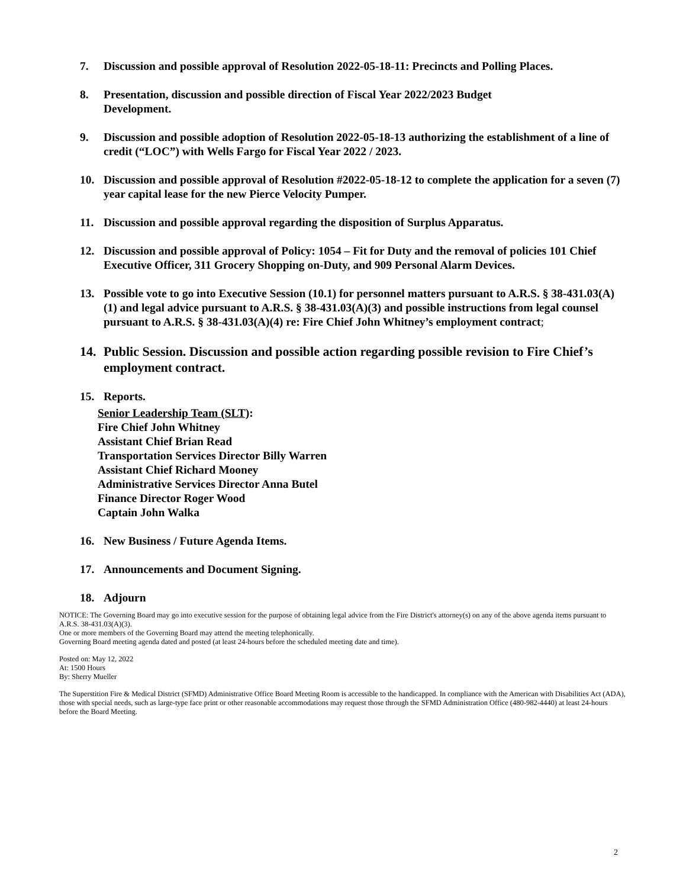7. Discussion and possible approval of Resolution 2022-05-18-11: Precincts and Polling Places.
8. Presentation, discussion and possible direction of Fiscal Year 2022/2023 Budget
Development.
9. Discussion and possible adoption of Resolution 2022-05-18-13 authorizing the establishment of a line of credit (“LOC”) with Wells Fargo for Fiscal Year 2022 / 2023.
10. Discussion and possible approval of Resolution #2022-05-18-12 to complete the application for a seven (7) year capital lease for the new Pierce Velocity Pumper.
11. Discussion and possible approval regarding the disposition of Surplus Apparatus.
12. Discussion and possible approval of Policy: 1054 – Fit for Duty and the removal of policies 101 Chief Executive Officer, 311 Grocery Shopping on-Duty, and 909 Personal Alarm Devices.
13. Possible vote to go into Executive Session (10.1) for personnel matters pursuant to A.R.S. § 38-431.03(A)(1) and legal advice pursuant to A.R.S. § 38-431.03(A)(3) and possible instructions from legal counsel pursuant to A.R.S. § 38-431.03(A)(4) re: Fire Chief John Whitney’s employment contract;
14. Public Session. Discussion and possible action regarding possible revision to Fire Chief’s employment contract.
15. Reports.
Senior Leadership Team (SLT):
Fire Chief John Whitney
Assistant Chief Brian Read
Transportation Services Director Billy Warren
Assistant Chief Richard Mooney
Administrative Services Director Anna Butel
Finance Director Roger Wood
Captain John Walka
16. New Business / Future Agenda Items.
17. Announcements and Document Signing.
18. Adjourn
NOTICE: The Governing Board may go into executive session for the purpose of obtaining legal advice from the Fire District's attorney(s) on any of the above agenda items pursuant to A.R.S. 38-431.03(A)(3).
One or more members of the Governing Board may attend the meeting telephonically.
Governing Board meeting agenda dated and posted (at least 24-hours before the scheduled meeting date and time).
Posted on: May 12, 2022
At: 1500 Hours
By: Sherry Mueller
The Superstition Fire & Medical District (SFMD) Administrative Office Board Meeting Room is accessible to the handicapped. In compliance with the American with Disabilities Act (ADA), those with special needs, such as large-type face print or other reasonable accommodations may request those through the SFMD Administration Office (480-982-4440) at least 24-hours before the Board Meeting.
2